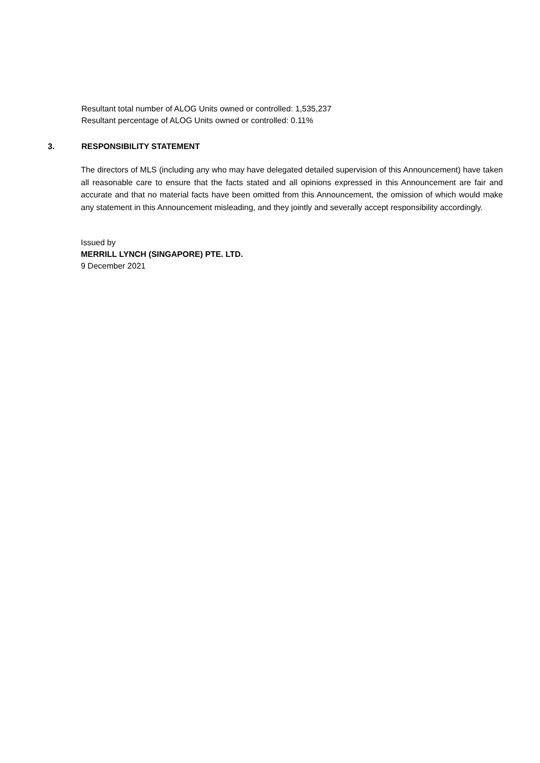Resultant total number of ALOG Units owned or controlled: 1,535,237
Resultant percentage of ALOG Units owned or controlled: 0.11%
3. RESPONSIBILITY STATEMENT
The directors of MLS (including any who may have delegated detailed supervision of this Announcement) have taken all reasonable care to ensure that the facts stated and all opinions expressed in this Announcement are fair and accurate and that no material facts have been omitted from this Announcement, the omission of which would make any statement in this Announcement misleading, and they jointly and severally accept responsibility accordingly.
Issued by
MERRILL LYNCH (SINGAPORE) PTE. LTD.
9 December 2021